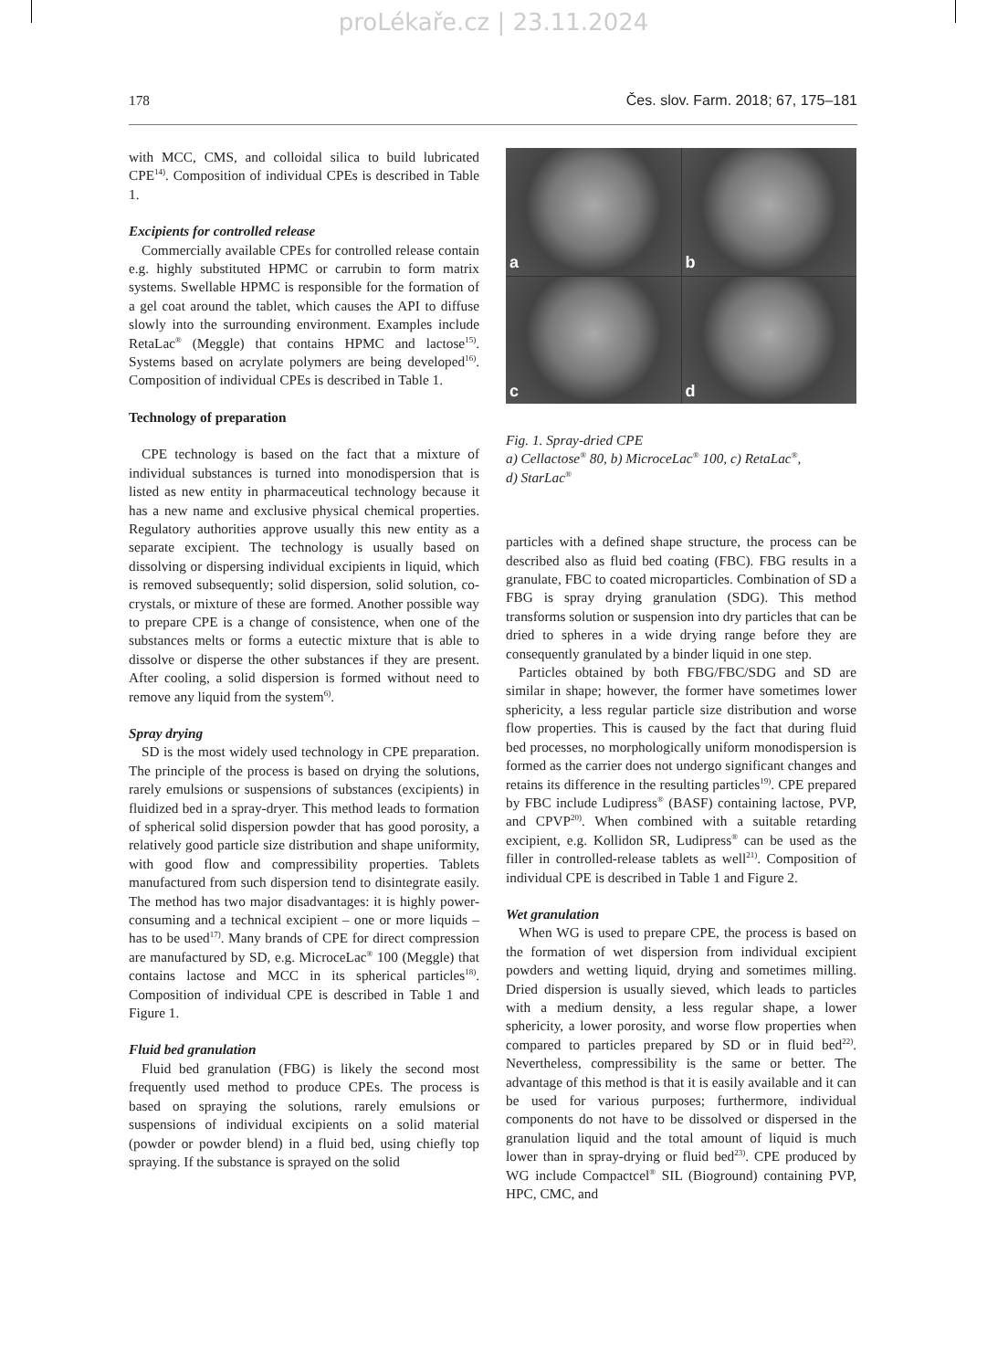proLékaře.cz | 23.11.2024
178 Čes. slov. Farm. 2018; 67, 175–181
with MCC, CMS, and colloidal silica to build lubricated CPE<sup>14)</sup>. Composition of individual CPEs is described in Table 1.
Excipients for controlled release
Commercially available CPEs for controlled release contain e.g. highly substituted HPMC or carrubin to form matrix systems. Swellable HPMC is responsible for the formation of a gel coat around the tablet, which causes the API to diffuse slowly into the surrounding environment. Examples include RetaLac<sup>®</sup> (Meggle) that contains HPMC and lactose<sup>15)</sup>. Systems based on acrylate polymers are being developed<sup>16)</sup>. Composition of individual CPEs is described in Table 1.
Technology of preparation
CPE technology is based on the fact that a mixture of individual substances is turned into monodispersion that is listed as new entity in pharmaceutical technology because it has a new name and exclusive physical chemical properties. Regulatory authorities approve usually this new entity as a separate excipient. The technology is usually based on dissolving or dispersing individual excipients in liquid, which is removed subsequently; solid dispersion, solid solution, co-crystals, or mixture of these are formed. Another possible way to prepare CPE is a change of consistence, when one of the substances melts or forms a eutectic mixture that is able to dissolve or disperse the other substances if they are present. After cooling, a solid dispersion is formed without need to remove any liquid from the system<sup>6)</sup>.
Spray drying
SD is the most widely used technology in CPE preparation. The principle of the process is based on drying the solutions, rarely emulsions or suspensions of substances (excipients) in fluidized bed in a spray-dryer. This method leads to formation of spherical solid dispersion powder that has good porosity, a relatively good particle size distribution and shape uniformity, with good flow and compressibility properties. Tablets manufactured from such dispersion tend to disintegrate easily. The method has two major disadvantages: it is highly power-consuming and a technical excipient – one or more liquids – has to be used<sup>17)</sup>. Many brands of CPE for direct compression are manufactured by SD, e.g. MicroceLac<sup>®</sup> 100 (Meggle) that contains lactose and MCC in its spherical particles<sup>18)</sup>. Composition of individual CPE is described in Table 1 and Figure 1.
Fluid bed granulation
Fluid bed granulation (FBG) is likely the second most frequently used method to produce CPEs. The process is based on spraying the solutions, rarely emulsions or suspensions of individual excipients on a solid material (powder or powder blend) in a fluid bed, using chiefly top spraying. If the substance is sprayed on the solid
a
b
c
d
Fig. 1. Spray-dried CPE
a) Cellactose<sup>®</sup> 80, b) MicroceLac<sup>®</sup> 100, c) RetaLac<sup>®</sup>,
d) StarLac<sup>®</sup>
particles with a defined shape structure, the process can be described also as fluid bed coating (FBC). FBG results in a granulate, FBC to coated microparticles. Combination of SD a FBG is spray drying granulation (SDG). This method transforms solution or suspension into dry particles that can be dried to spheres in a wide drying range before they are consequently granulated by a binder liquid in one step.
Particles obtained by both FBG/FBC/SDG and SD are similar in shape; however, the former have sometimes lower sphericity, a less regular particle size distribution and worse flow properties. This is caused by the fact that during fluid bed processes, no morphologically uniform monodispersion is formed as the carrier does not undergo significant changes and retains its difference in the resulting particles<sup>19)</sup>. CPE prepared by FBC include Ludipress<sup>®</sup> (BASF) containing lactose, PVP, and CPVP<sup>20)</sup>. When combined with a suitable retarding excipient, e.g. Kollidon SR, Ludipress<sup>®</sup> can be used as the filler in controlled-release tablets as well<sup>21)</sup>. Composition of individual CPE is described in Table 1 and Figure 2.
Wet granulation
When WG is used to prepare CPE, the process is based on the formation of wet dispersion from individual excipient powders and wetting liquid, drying and sometimes milling. Dried dispersion is usually sieved, which leads to particles with a medium density, a less regular shape, a lower sphericity, a lower porosity, and worse flow properties when compared to particles prepared by SD or in fluid bed<sup>22)</sup>. Nevertheless, compressibility is the same or better. The advantage of this method is that it is easily available and it can be used for various purposes; furthermore, individual components do not have to be dissolved or dispersed in the granulation liquid and the total amount of liquid is much lower than in spray-drying or fluid bed<sup>23)</sup>. CPE produced by WG include Compactcel<sup>®</sup> SIL (Bioground) containing PVP, HPC, CMC, and